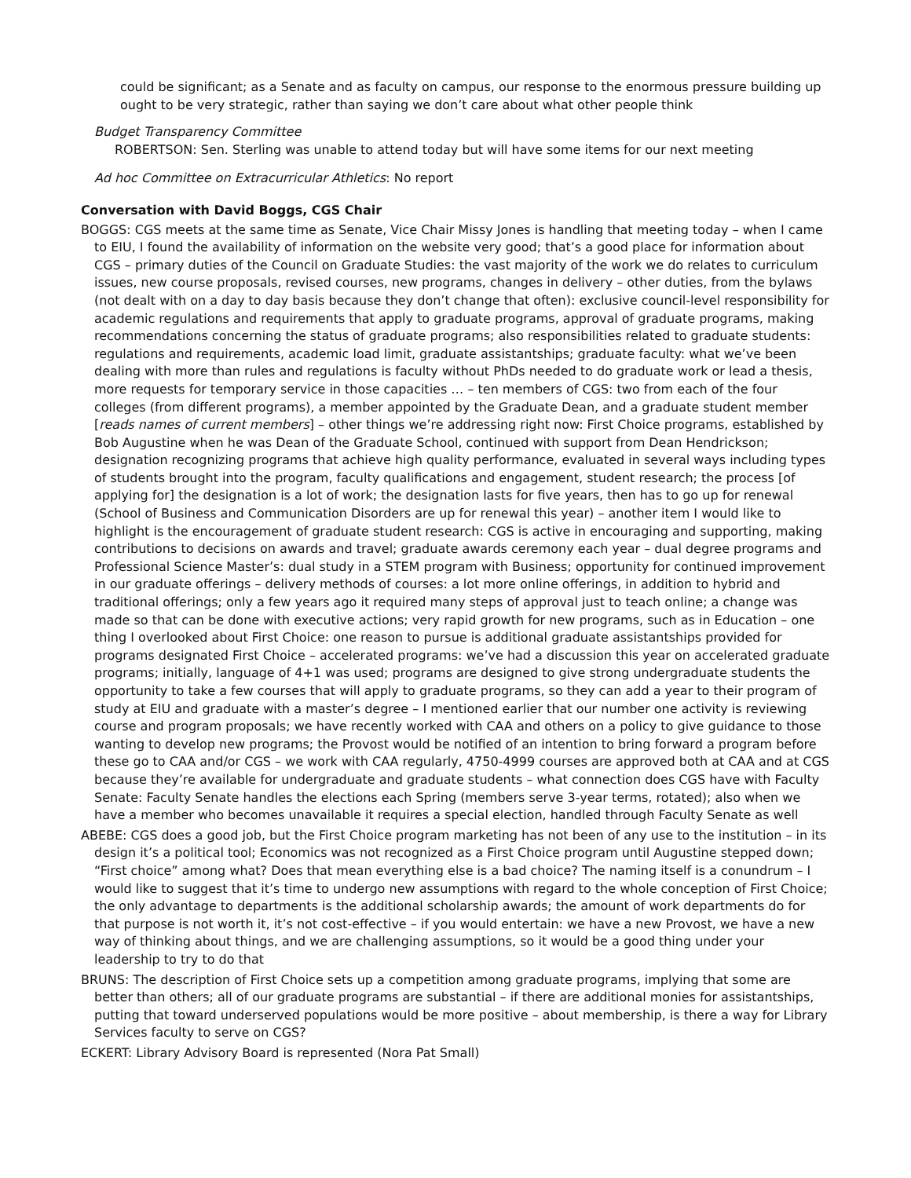could be significant; as a Senate and as faculty on campus, our response to the enormous pressure building up ought to be very strategic, rather than saying we don’t care about what other people think
Budget Transparency Committee
ROBERTSON: Sen. Sterling was unable to attend today but will have some items for our next meeting
Ad hoc Committee on Extracurricular Athletics: No report
Conversation with David Boggs, CGS Chair
BOGGS: CGS meets at the same time as Senate, Vice Chair Missy Jones is handling that meeting today – when I came to EIU, I found the availability of information on the website very good; that’s a good place for information about CGS – primary duties of the Council on Graduate Studies: the vast majority of the work we do relates to curriculum issues, new course proposals, revised courses, new programs, changes in delivery – other duties, from the bylaws (not dealt with on a day to day basis because they don’t change that often): exclusive council-level responsibility for academic regulations and requirements that apply to graduate programs, approval of graduate programs, making recommendations concerning the status of graduate programs; also responsibilities related to graduate students: regulations and requirements, academic load limit, graduate assistantships; graduate faculty: what we’ve been dealing with more than rules and regulations is faculty without PhDs needed to do graduate work or lead a thesis, more requests for temporary service in those capacities … – ten members of CGS: two from each of the four colleges (from different programs), a member appointed by the Graduate Dean, and a graduate student member [reads names of current members] – other things we’re addressing right now: First Choice programs, established by Bob Augustine when he was Dean of the Graduate School, continued with support from Dean Hendrickson; designation recognizing programs that achieve high quality performance, evaluated in several ways including types of students brought into the program, faculty qualifications and engagement, student research; the process [of applying for] the designation is a lot of work; the designation lasts for five years, then has to go up for renewal (School of Business and Communication Disorders are up for renewal this year) – another item I would like to highlight is the encouragement of graduate student research: CGS is active in encouraging and supporting, making contributions to decisions on awards and travel; graduate awards ceremony each year – dual degree programs and Professional Science Master’s: dual study in a STEM program with Business; opportunity for continued improvement in our graduate offerings – delivery methods of courses: a lot more online offerings, in addition to hybrid and traditional offerings; only a few years ago it required many steps of approval just to teach online; a change was made so that can be done with executive actions; very rapid growth for new programs, such as in Education – one thing I overlooked about First Choice: one reason to pursue is additional graduate assistantships provided for programs designated First Choice – accelerated programs: we’ve had a discussion this year on accelerated graduate programs; initially, language of 4+1 was used; programs are designed to give strong undergraduate students the opportunity to take a few courses that will apply to graduate programs, so they can add a year to their program of study at EIU and graduate with a master’s degree – I mentioned earlier that our number one activity is reviewing course and program proposals; we have recently worked with CAA and others on a policy to give guidance to those wanting to develop new programs; the Provost would be notified of an intention to bring forward a program before these go to CAA and/or CGS – we work with CAA regularly, 4750-4999 courses are approved both at CAA and at CGS because they’re available for undergraduate and graduate students – what connection does CGS have with Faculty Senate: Faculty Senate handles the elections each Spring (members serve 3-year terms, rotated); also when we have a member who becomes unavailable it requires a special election, handled through Faculty Senate as well
ABEBE: CGS does a good job, but the First Choice program marketing has not been of any use to the institution – in its design it’s a political tool; Economics was not recognized as a First Choice program until Augustine stepped down; “First choice” among what? Does that mean everything else is a bad choice? The naming itself is a conundrum – I would like to suggest that it’s time to undergo new assumptions with regard to the whole conception of First Choice; the only advantage to departments is the additional scholarship awards; the amount of work departments do for that purpose is not worth it, it’s not cost-effective – if you would entertain: we have a new Provost, we have a new way of thinking about things, and we are challenging assumptions, so it would be a good thing under your leadership to try to do that
BRUNS: The description of First Choice sets up a competition among graduate programs, implying that some are better than others; all of our graduate programs are substantial – if there are additional monies for assistantships, putting that toward underserved populations would be more positive – about membership, is there a way for Library Services faculty to serve on CGS?
ECKERT: Library Advisory Board is represented (Nora Pat Small)